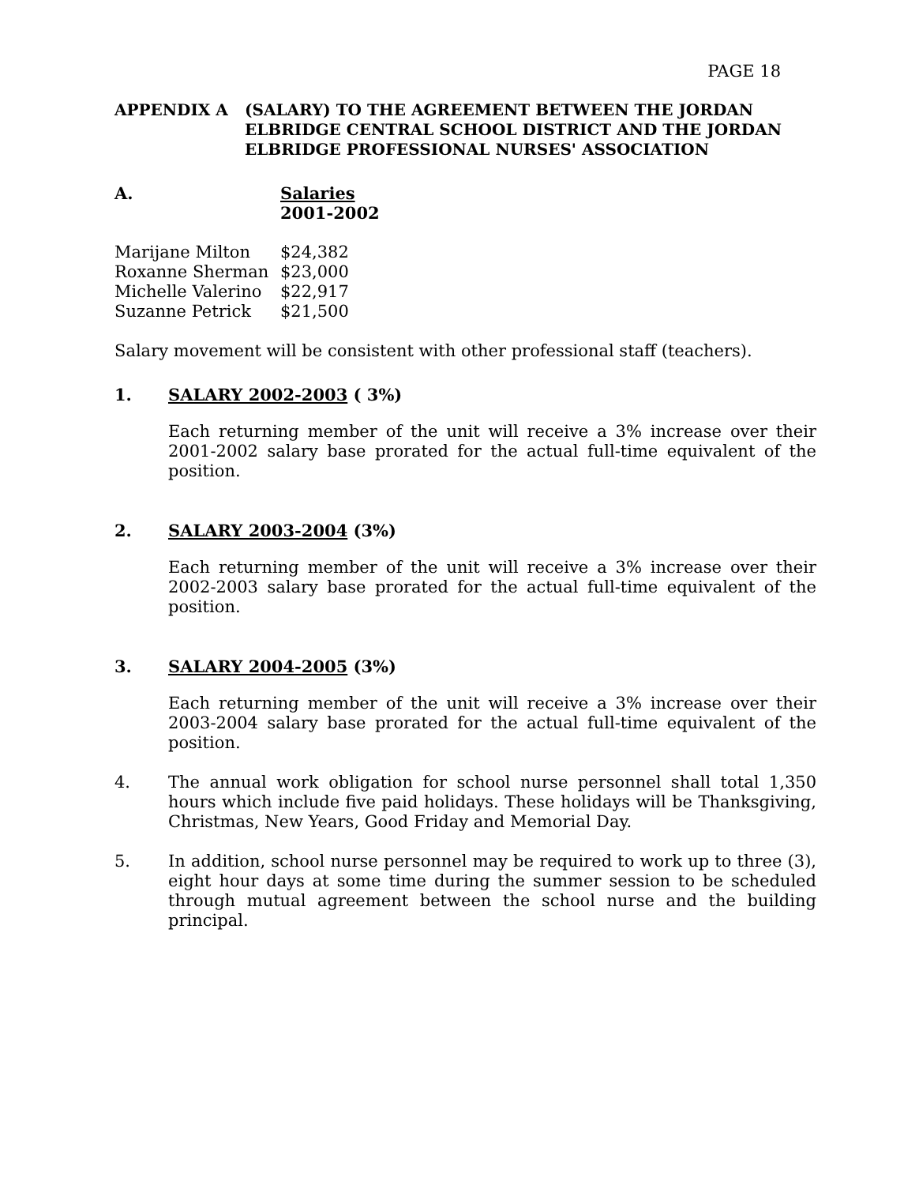PAGE 18
APPENDIX A (SALARY) TO THE AGREEMENT BETWEEN THE JORDAN ELBRIDGE CENTRAL SCHOOL DISTRICT AND THE JORDAN ELBRIDGE PROFESSIONAL NURSES' ASSOCIATION
A. Salaries
2001-2002
| Marijane Milton | $24,382 |
| Roxanne Sherman | $23,000 |
| Michelle Valerino | $22,917 |
| Suzanne Petrick | $21,500 |
Salary movement will be consistent with other professional staff (teachers).
1. SALARY 2002-2003 ( 3%)
Each returning member of the unit will receive a 3% increase over their 2001-2002 salary base prorated for the actual full-time equivalent of the position.
2. SALARY 2003-2004 (3%)
Each returning member of the unit will receive a 3% increase over their 2002-2003 salary base prorated for the actual full-time equivalent of the position.
3. SALARY 2004-2005 (3%)
Each returning member of the unit will receive a 3% increase over their 2003-2004 salary base prorated for the actual full-time equivalent of the position.
4. The annual work obligation for school nurse personnel shall total 1,350 hours which include five paid holidays. These holidays will be Thanksgiving, Christmas, New Years, Good Friday and Memorial Day.
5. In addition, school nurse personnel may be required to work up to three (3), eight hour days at some time during the summer session to be scheduled through mutual agreement between the school nurse and the building principal.